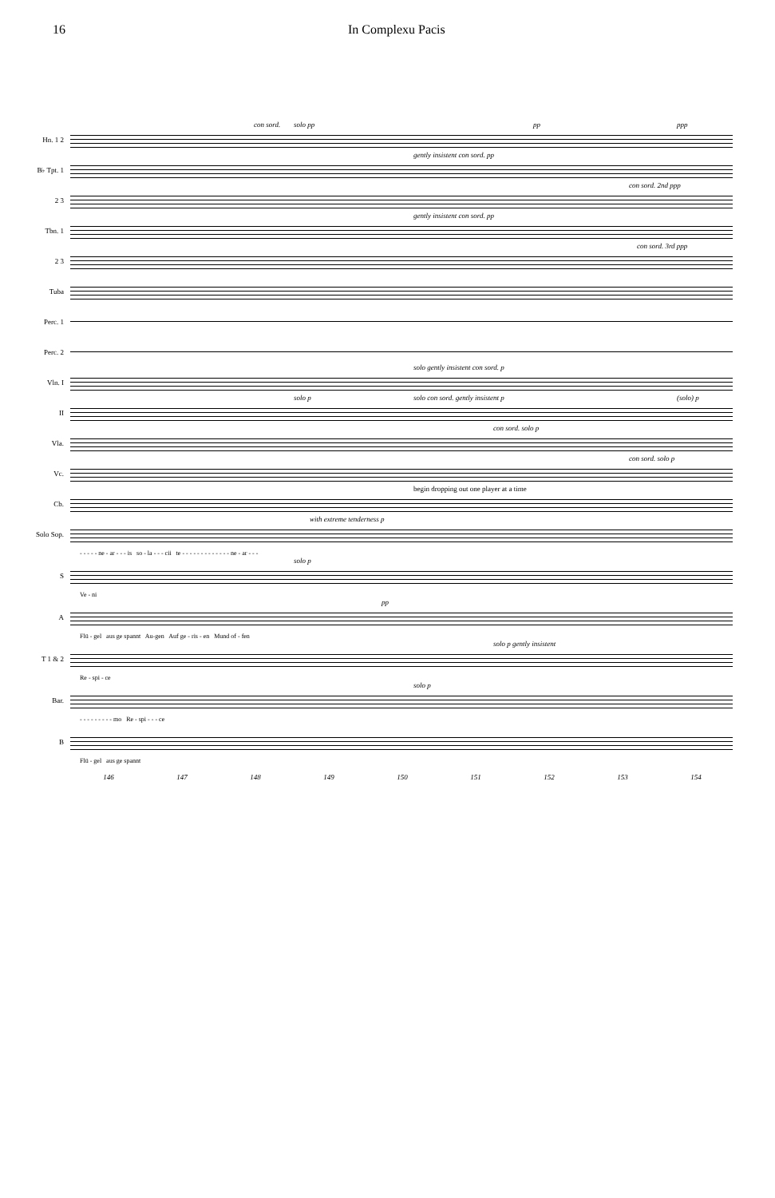16 In Complexu Pacis
Hn. 1 2
con sord. solo pp pp ppp
B♭ Tpt. 1
gently insistent con sord. pp
2 3
con sord. 2nd ppp
Tbn. 1
gently insistent con sord. pp
2 3
con sord. 3rd ppp
Tuba
Perc. 1
Perc. 2
Vln. I
solo gently insistent con sord. p
II
solo p solo con sord. gently insistent p (solo) p
Vla.
con sord. solo p
Vc.
con sord. solo p
Cb.
begin dropping out one player at a time
Solo Sop.
with extreme tenderness p
- - - - - ne - ar - - - is so - la - - - cii te - - - - - - - - - - - - - ne - ar - - -
S
solo p
Ve - ni
A
pp
Flü - gel aus ge spannt Au-gen Auf ge - ris - en Mund of - fen
T 1 & 2
solo p gently insistent
Re - spi - ce
Bar.
solo p
- - - - - - - - - mo Re - spi - - - ce
B
Flü - gel aus ge spannt
146 147 148 149 150 151 152 153 154